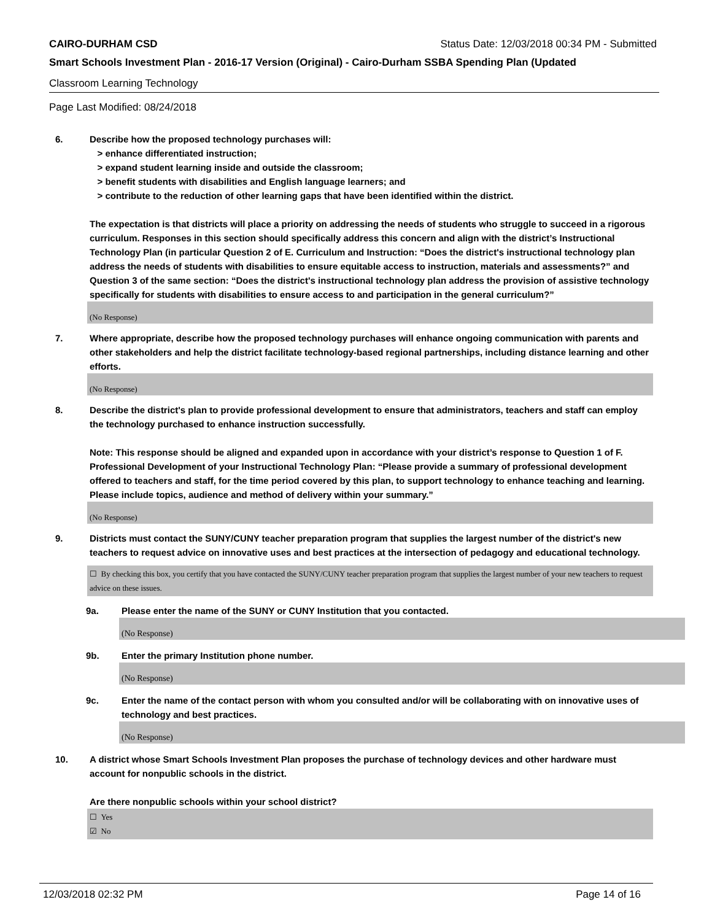CAIRO-DURHAM CSD Status Date: 12/03/2018 00:34 PM - Submitted
Smart Schools Investment Plan - 2016-17 Version (Original) - Cairo-Durham SSBA Spending Plan (Updated
Classroom Learning Technology
Page Last Modified: 08/24/2018
6. Describe how the proposed technology purchases will:
> enhance differentiated instruction;
> expand student learning inside and outside the classroom;
> benefit students with disabilities and English language learners; and
> contribute to the reduction of other learning gaps that have been identified within the district.
The expectation is that districts will place a priority on addressing the needs of students who struggle to succeed in a rigorous curriculum. Responses in this section should specifically address this concern and align with the district’s Instructional Technology Plan (in particular Question 2 of E. Curriculum and Instruction: “Does the district's instructional technology plan address the needs of students with disabilities to ensure equitable access to instruction, materials and assessments?” and Question 3 of the same section: “Does the district's instructional technology plan address the provision of assistive technology specifically for students with disabilities to ensure access to and participation in the general curriculum?”
(No Response)
7. Where appropriate, describe how the proposed technology purchases will enhance ongoing communication with parents and other stakeholders and help the district facilitate technology-based regional partnerships, including distance learning and other efforts.
(No Response)
8. Describe the district's plan to provide professional development to ensure that administrators, teachers and staff can employ the technology purchased to enhance instruction successfully.
Note: This response should be aligned and expanded upon in accordance with your district’s response to Question 1 of F. Professional Development of your Instructional Technology Plan: “Please provide a summary of professional development offered to teachers and staff, for the time period covered by this plan, to support technology to enhance teaching and learning. Please include topics, audience and method of delivery within your summary.”
(No Response)
9. Districts must contact the SUNY/CUNY teacher preparation program that supplies the largest number of the district's new teachers to request advice on innovative uses and best practices at the intersection of pedagogy and educational technology.
☐ By checking this box, you certify that you have contacted the SUNY/CUNY teacher preparation program that supplies the largest number of your new teachers to request advice on these issues.
9a. Please enter the name of the SUNY or CUNY Institution that you contacted.
(No Response)
9b. Enter the primary Institution phone number.
(No Response)
9c. Enter the name of the contact person with whom you consulted and/or will be collaborating with on innovative uses of technology and best practices.
(No Response)
10. A district whose Smart Schools Investment Plan proposes the purchase of technology devices and other hardware must account for nonpublic schools in the district.
Are there nonpublic schools within your school district?
☐ Yes
☑ No
12/03/2018 02:32 PM Page 14 of 16